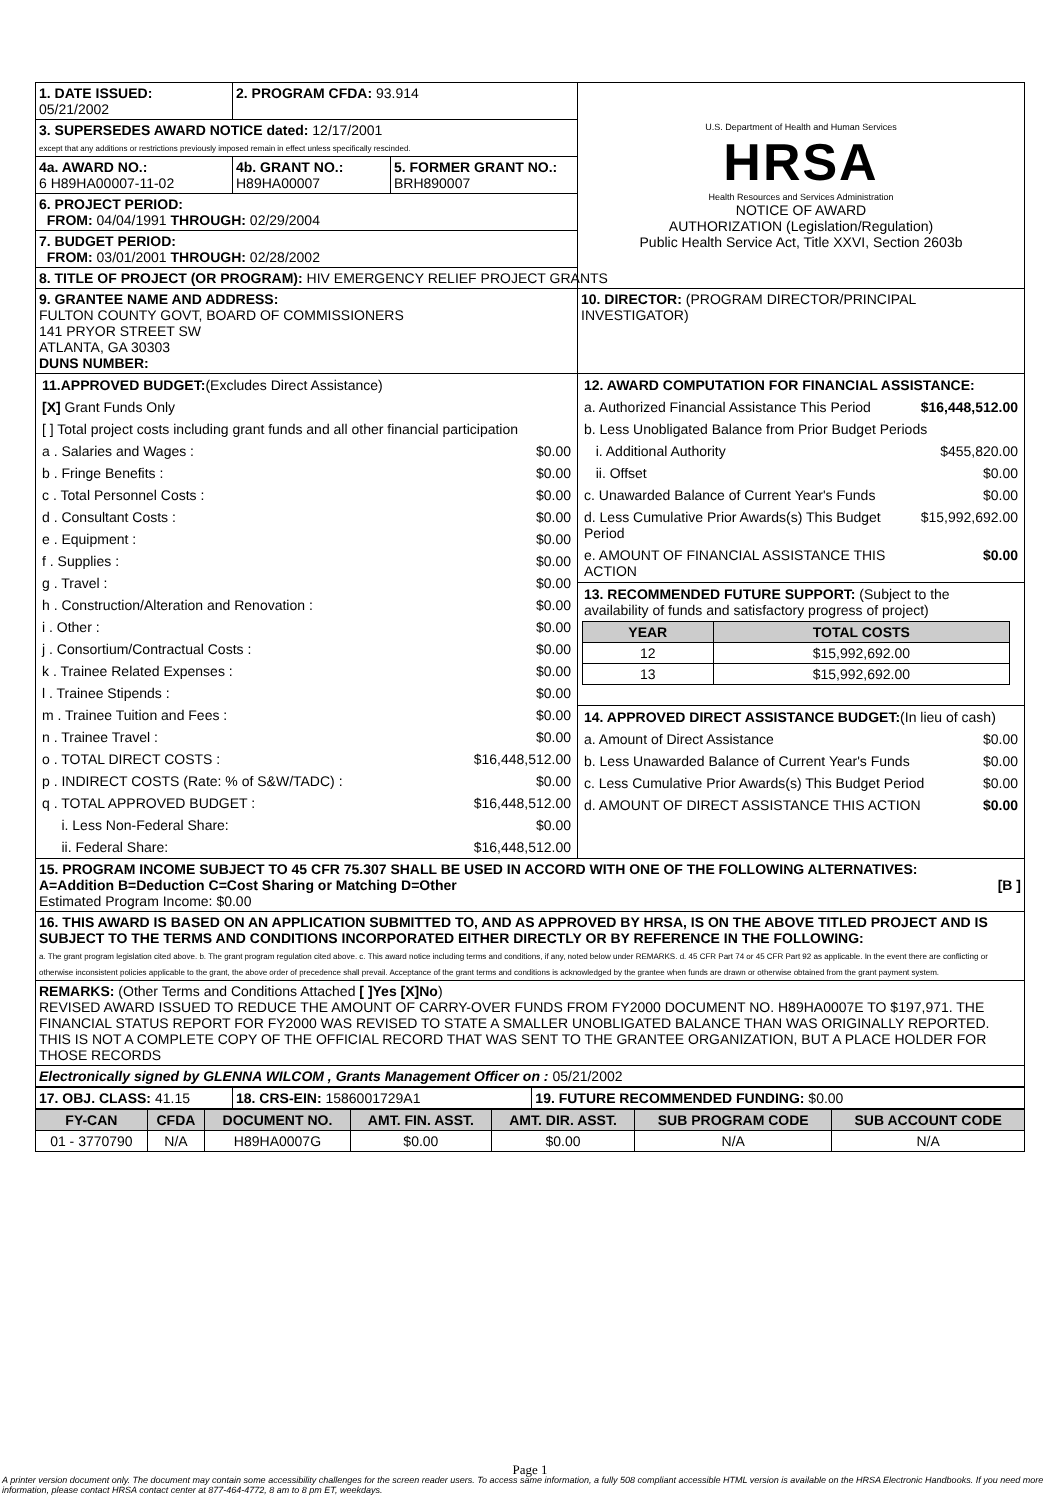| 1. DATE ISSUED: 05/21/2002 | 2. PROGRAM CFDA: 93.914 | | U.S. Department of Health and Human Services HRSA Health Resources and Services Administration NOTICE OF AWARD AUTHORIZATION (Legislation/Regulation) Public Health Service Act, Title XXVI, Section 2603b |
| 3. SUPERSEDES AWARD NOTICE dated: 12/17/2001 except that any additions or restrictions previously imposed remain in effect unless specifically rescinded. | | | |
| 4a. AWARD NO.: 6 H89HA00007-11-02 | 4b. GRANT NO.: H89HA00007 | 5. FORMER GRANT NO.: BRH890007 | |
| 6. PROJECT PERIOD: FROM: 04/04/1991 THROUGH: 02/29/2004 | | | |
| 7. BUDGET PERIOD: FROM: 03/01/2001 THROUGH: 02/28/2002 | | | |
| 8. TITLE OF PROJECT (OR PROGRAM): HIV EMERGENCY RELIEF PROJECT GRANTS | | | |
| 9. GRANTEE NAME AND ADDRESS: FULTON COUNTY GOVT, BOARD OF COMMISSIONERS 141 PRYOR STREET SW ATLANTA, GA 30303 DUNS NUMBER: | | | 10. DIRECTOR: (PROGRAM DIRECTOR/PRINCIPAL INVESTIGATOR) |
| / 11.APPROVED BUDGET: (Excludes Direct Assistance) / / / [X] Grant Funds Only / / / [ ] Total project costs including grant funds and all other financial participation / / / a . Salaries and Wages : / $0.00 / / b . Fringe Benefits : / $0.00 / / c . Total Personnel Costs : / $0.00 / / d . Consultant Costs : / $0.00 / / e . Equipment : / $0.00 / / f . Supplies : / $0.00 / / g . Travel : / $0.00 / / h . Construction/Alteration and Renovation : / $0.00 / / i . Other : / $0.00 / / j . Consortium/Contractual Costs : / $0.00 / / k . Trainee Related Expenses : / $0.00 / / l . Trainee Stipends : / $0.00 / / m . Trainee Tuition and Fees : / $0.00 / / n . Trainee Travel : / $0.00 / / o . TOTAL DIRECT COSTS : / $16,448,512.00 / / p . INDIRECT COSTS (Rate: % of S&W/TADC) : / $0.00 / / q . TOTAL APPROVED BUDGET : / $16,448,512.00 / / i. Less Non-Federal Share: / $0.00 / / ii. Federal Share: / $16,448,512.00 / | | | / 12. AWARD COMPUTATION FOR FINANCIAL ASSISTANCE: / / / a. Authorized Financial Assistance This Period / $16,448,512.00 / / b. Less Unobligated Balance from Prior Budget Periods / / / i. Additional Authority / $455,820.00 / / ii. Offset / $0.00 / / c. Unawarded Balance of Current Year's Funds / $0.00 / / d. Less Cumulative Prior Awards(s) This Budget Period / $15,992,692.00 / / e. AMOUNT OF FINANCIAL ASSISTANCE THIS ACTION / $0.00 / 13. RECOMMENDED FUTURE SUPPORT: (Subject to the availability of funds and satisfactory progress of project) / YEAR / TOTAL COSTS / / --- / --- / / 12 / $15,992,692.00 / / 13 / $15,992,692.00 / / 14. APPROVED DIRECT ASSISTANCE BUDGET: (In lieu of cash) / / / a. Amount of Direct Assistance / $0.00 / / b. Less Unawarded Balance of Current Year's Funds / $0.00 / / c. Less Cumulative Prior Awards(s) This Budget Period / $0.00 / / d. AMOUNT OF DIRECT ASSISTANCE THIS ACTION / $0.00 / |
| 15. PROGRAM INCOME SUBJECT TO 45 CFR 75.307 SHALL BE USED IN ACCORD WITH ONE OF THE FOLLOWING ALTERNATIVES: A=Addition B=Deduction C=Cost Sharing or Matching D=Other [B ] Estimated Program Income: $0.00 | | | |
| 16. THIS AWARD IS BASED ON AN APPLICATION SUBMITTED TO, AND AS APPROVED BY HRSA, IS ON THE ABOVE TITLED PROJECT AND IS SUBJECT TO THE TERMS AND CONDITIONS INCORPORATED EITHER DIRECTLY OR BY REFERENCE IN THE FOLLOWING: a. The grant program legislation cited above. b. The grant program regulation cited above. c. This award notice including terms and conditions, if any, noted below under REMARKS. d. 45 CFR Part 74 or 45 CFR Part 92 as applicable. In the event there are conflicting or otherwise inconsistent policies applicable to the grant, the above order of precedence shall prevail. Acceptance of the grant terms and conditions is acknowledged by the grantee when funds are drawn or otherwise obtained from the grant payment system. | | | |
| REMARKS: (Other Terms and Conditions Attached [ ]Yes [X]No ) REVISED AWARD ISSUED TO REDUCE THE AMOUNT OF CARRY-OVER FUNDS FROM FY2000 DOCUMENT NO. H89HA0007E TO $197,971. THE FINANCIAL STATUS REPORT FOR FY2000 WAS REVISED TO STATE A SMALLER UNOBLIGATED BALANCE THAN WAS ORIGINALLY REPORTED. THIS IS NOT A COMPLETE COPY OF THE OFFICIAL RECORD THAT WAS SENT TO THE GRANTEE ORGANIZATION, BUT A PLACE HOLDER FOR THOSE RECORDS | | | |
| Electronically signed by GLENNA WILCOM , Grants Management Officer on : 05/21/2002 | | | |
| 17. OBJ. CLASS: 41.15 | 18. CRS-EIN: 1586001729A1 | 19. FUTURE RECOMMENDED FUNDING: $0.00 |
| FY-CAN | CFDA | DOCUMENT NO. | AMT. FIN. ASST. | AMT. DIR. ASST. | SUB PROGRAM CODE | SUB ACCOUNT CODE |
| --- | --- | --- | --- | --- | --- | --- |
| 01 - 3770790 | N/A | H89HA0007G | $0.00 | $0.00 | N/A | N/A |
Page 1
A printer version document only. The document may contain some accessibility challenges for the screen reader users. To access same information, a fully 508 compliant accessible HTML version is available on the HRSA Electronic Handbooks. If you need more information, please contact HRSA contact center at 877-464-4772, 8 am to 8 pm ET, weekdays.